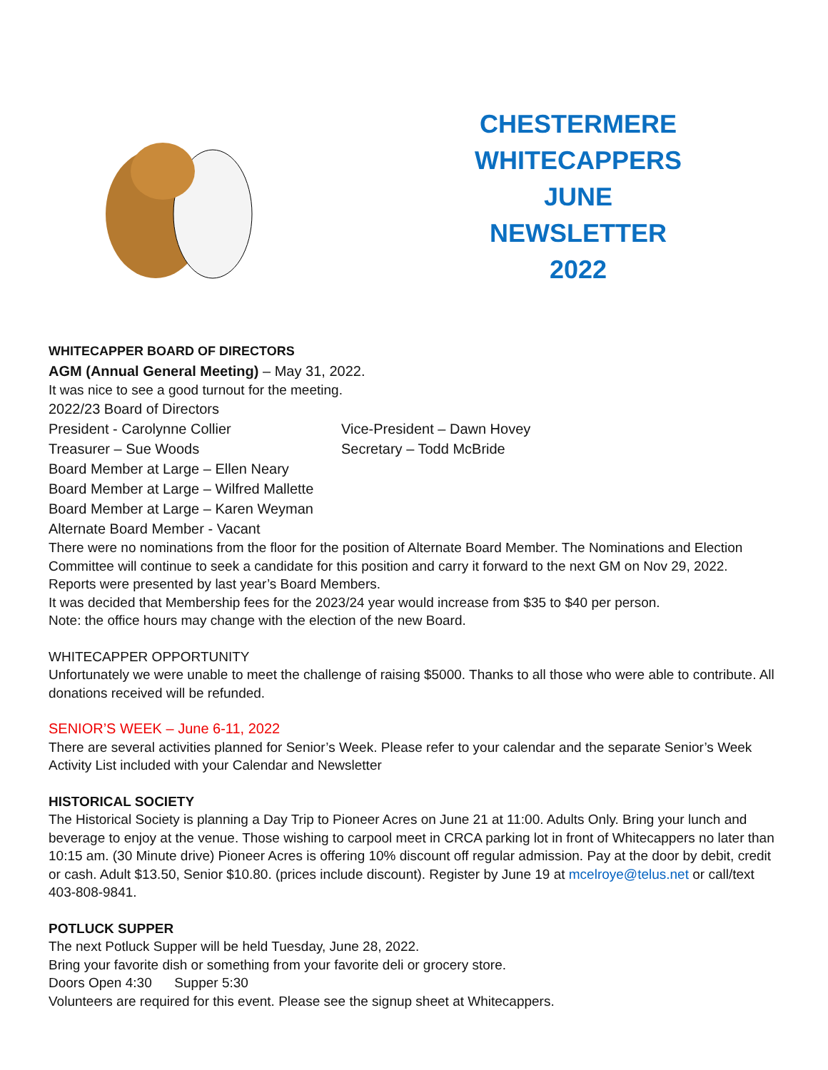CHESTERMERE
WHITECAPPERS
JUNE
NEWSLETTER
2022
WHITECAPPER BOARD OF DIRECTORS
AGM (Annual General Meeting) – May 31, 2022.
It was nice to see a good turnout for the meeting.
2022/23 Board of Directors
President - Carolynne Collier Vice-President – Dawn Hovey
Treasurer – Sue Woods Secretary – Todd McBride
Board Member at Large – Ellen Neary
Board Member at Large – Wilfred Mallette
Board Member at Large – Karen Weyman
Alternate Board Member - Vacant
There were no nominations from the floor for the position of Alternate Board Member. The Nominations and Election Committee will continue to seek a candidate for this position and carry it forward to the next GM on Nov 29, 2022.
Reports were presented by last year’s Board Members.
It was decided that Membership fees for the 2023/24 year would increase from $35 to $40 per person.
Note: the office hours may change with the election of the new Board.
WHITECAPPER OPPORTUNITY
Unfortunately we were unable to meet the challenge of raising $5000. Thanks to all those who were able to contribute. All donations received will be refunded.
SENIOR’S WEEK – June 6-11, 2022
There are several activities planned for Senior’s Week. Please refer to your calendar and the separate Senior’s Week Activity List included with your Calendar and Newsletter
HISTORICAL SOCIETY
The Historical Society is planning a Day Trip to Pioneer Acres on June 21 at 11:00. Adults Only. Bring your lunch and beverage to enjoy at the venue. Those wishing to carpool meet in CRCA parking lot in front of Whitecappers no later than 10:15 am. (30 Minute drive) Pioneer Acres is offering 10% discount off regular admission. Pay at the door by debit, credit or cash. Adult $13.50, Senior $10.80. (prices include discount). Register by June 19 at mcelroye@telus.net or call/text 403-808-9841.
POTLUCK SUPPER
The next Potluck Supper will be held Tuesday, June 28, 2022.
Bring your favorite dish or something from your favorite deli or grocery store.
Doors Open 4:30 Supper 5:30
Volunteers are required for this event. Please see the signup sheet at Whitecappers.